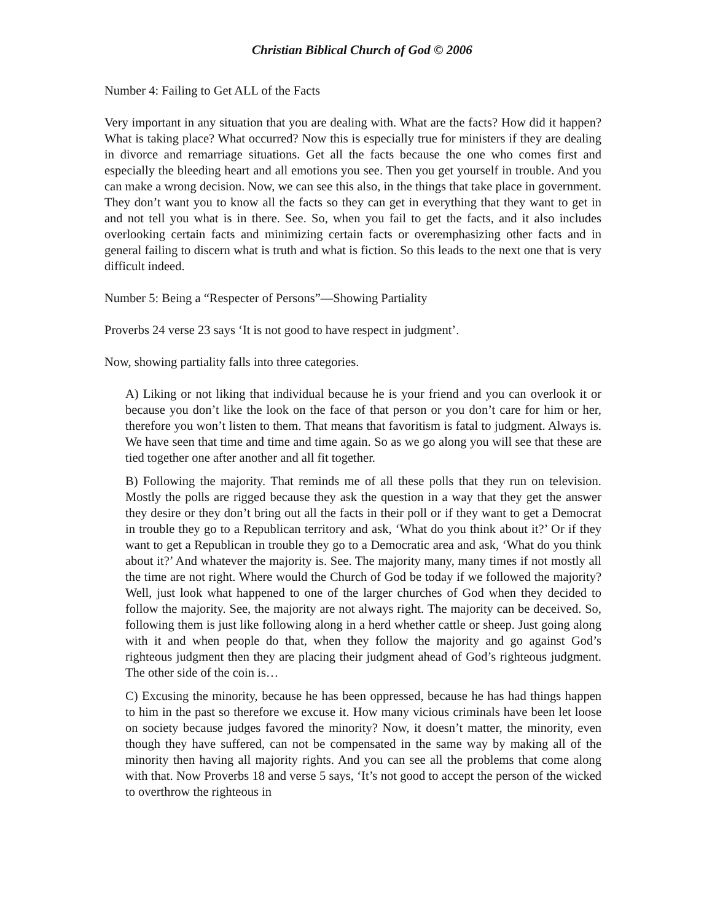Christian Biblical Church of God © 2006
Number 4: Failing to Get ALL of the Facts
Very important in any situation that you are dealing with. What are the facts? How did it happen? What is taking place? What occurred? Now this is especially true for ministers if they are dealing in divorce and remarriage situations. Get all the facts because the one who comes first and especially the bleeding heart and all emotions you see. Then you get yourself in trouble. And you can make a wrong decision. Now, we can see this also, in the things that take place in government. They don’t want you to know all the facts so they can get in everything that they want to get in and not tell you what is in there. See. So, when you fail to get the facts, and it also includes overlooking certain facts and minimizing certain facts or overemphasizing other facts and in general failing to discern what is truth and what is fiction. So this leads to the next one that is very difficult indeed.
Number 5: Being a “Respecter of Persons”—Showing Partiality
Proverbs 24 verse 23 says ‘It is not good to have respect in judgment’.
Now, showing partiality falls into three categories.
A) Liking or not liking that individual because he is your friend and you can overlook it or because you don’t like the look on the face of that person or you don’t care for him or her, therefore you won’t listen to them. That means that favoritism is fatal to judgment. Always is. We have seen that time and time and time again. So as we go along you will see that these are tied together one after another and all fit together.
B) Following the majority. That reminds me of all these polls that they run on television. Mostly the polls are rigged because they ask the question in a way that they get the answer they desire or they don’t bring out all the facts in their poll or if they want to get a Democrat in trouble they go to a Republican territory and ask, ‘What do you think about it?’ Or if they want to get a Republican in trouble they go to a Democratic area and ask, ‘What do you think about it?’ And whatever the majority is. See. The majority many, many times if not mostly all the time are not right. Where would the Church of God be today if we followed the majority? Well, just look what happened to one of the larger churches of God when they decided to follow the majority. See, the majority are not always right. The majority can be deceived. So, following them is just like following along in a herd whether cattle or sheep. Just going along with it and when people do that, when they follow the majority and go against God’s righteous judgment then they are placing their judgment ahead of God’s righteous judgment. The other side of the coin is…
C) Excusing the minority, because he has been oppressed, because he has had things happen to him in the past so therefore we excuse it. How many vicious criminals have been let loose on society because judges favored the minority? Now, it doesn’t matter, the minority, even though they have suffered, can not be compensated in the same way by making all of the minority then having all majority rights. And you can see all the problems that come along with that. Now Proverbs 18 and verse 5 says, ‘It’s not good to accept the person of the wicked to overthrow the righteous in